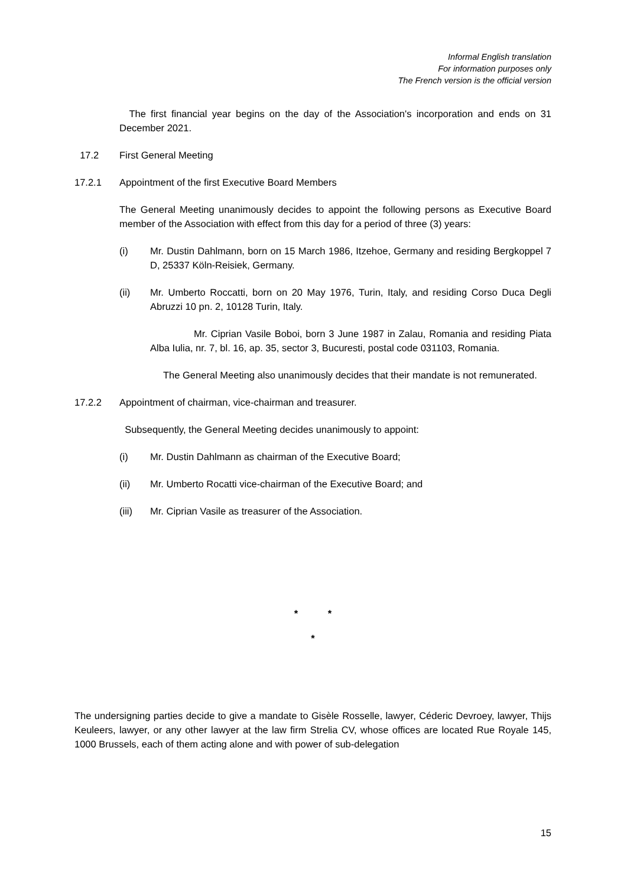Informal English translation
For information purposes only
The French version is the official version
The first financial year begins on the day of the Association's incorporation and ends on 31 December 2021.
17.2 First General Meeting
17.2.1 Appointment of the first Executive Board Members
The General Meeting unanimously decides to appoint the following persons as Executive Board member of the Association with effect from this day for a period of three (3) years:
(i) Mr. Dustin Dahlmann, born on 15 March 1986, Itzehoe, Germany and residing Bergkoppel 7 D, 25337 Köln-Reisiek, Germany.
(ii) Mr. Umberto Roccatti, born on 20 May 1976, Turin, Italy, and residing Corso Duca Degli Abruzzi 10 pn. 2, 10128 Turin, Italy.
Mr. Ciprian Vasile Boboi, born 3 June 1987 in Zalau, Romania and residing Piata Alba Iulia, nr. 7, bl. 16, ap. 35, sector 3, Bucuresti, postal code 031103, Romania.
The General Meeting also unanimously decides that their mandate is not remunerated.
17.2.2 Appointment of chairman, vice-chairman and treasurer.
Subsequently, the General Meeting decides unanimously to appoint:
(i) Mr. Dustin Dahlmann as chairman of the Executive Board;
(ii) Mr. Umberto Rocatti vice-chairman of the Executive Board; and
(iii) Mr. Ciprian Vasile as treasurer of the Association.
* *
*
The undersigning parties decide to give a mandate to Gisèle Rosselle, lawyer, Céderic Devroey, lawyer, Thijs Keuleers, lawyer, or any other lawyer at the law firm Strelia CV, whose offices are located Rue Royale 145, 1000 Brussels, each of them acting alone and with power of sub-delegation
15